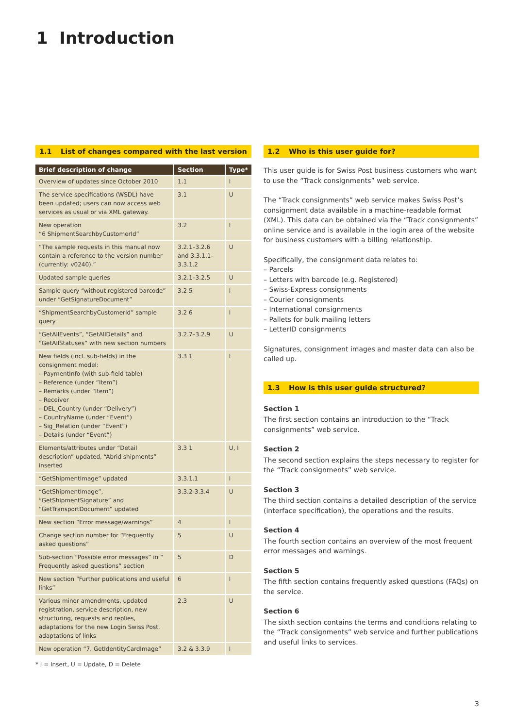1 Introduction
1.1 List of changes compared with the last version
| Brief description of change | Section | Type* |
| --- | --- | --- |
| Overview of updates since October 2010 | 1.1 | I |
| The service specifications (WSDL) have been updated; users can now access web services as usual or via XML gateway. | 3.1 | U |
| New operation “6 ShipmentSearchbyCustomerId” | 3.2 | I |
| “The sample requests in this manual now contain a reference to the version number (currently: v0240).” | 3.2.1–3.2.6 and 3.3.1.1–3.3.1.2 | U |
| Updated sample queries | 3.2.1–3.2.5 | U |
| Sample query “without registered barcode” under “GetSignatureDocument” | 3.2 5 | I |
| “ShipmentSearchbyCustomerId” sample query | 3.2 6 | I |
| “GetAllEvents”, “GetAllDetails” and “GetAllStatuses” with new section numbers | 3.2.7–3.2.9 | U |
| New fields (incl. sub-fields) in the consignment model: – PaymentInfo (with sub-field table) – Reference (under “Item”) – Remarks (under “Item”) – Receiver – DEL_Country (under “Delivery”) – CountryName (under “Event”) – Sig_Relation (under “Event”) – Details (under “Event”) | 3.3 1 | I |
| Elements/attributes under “Detail description” updated, “Abrid shipments” inserted | 3.3 1 | U, I |
| “GetShipmentImage” updated | 3.3.1.1 | I |
| “GetShipmentImage”, “GetShipmentSignature” and “GetTransportDocument” updated | 3.3.2-3.3.4 | U |
| New section “Error message/warnings” | 4 | I |
| Change section number for “Frequently asked questions” | 5 | U |
| Sub-section “Possible error messages” in “ Frequently asked questions” section | 5 | D |
| New section “Further publications and useful links” | 6 | I |
| Various minor amendments, updated registration, service description, new structuring, requests and replies, adaptations for the new Login Swiss Post, adaptations of links | 2.3 | U |
| New operation “7. GetIdentityCardImage” | 3.2 & 3.3.9 | I |
* I = Insert, U = Update, D = Delete
1.2 Who is this user guide for?
This user guide is for Swiss Post business customers who want to use the “Track consignments” web service.
The “Track consignments” web service makes Swiss Post’s consignment data available in a machine-readable format (XML). This data can be obtained via the “Track consignments” online service and is available in the login area of the website for business customers with a billing relationship.
Specifically, the consignment data relates to:
– Parcels
– Letters with barcode (e.g. Registered)
– Swiss-Express consignments
– Courier consignments
– International consignments
– Pallets for bulk mailing letters
– LetterID consignments
Signatures, consignment images and master data can also be called up.
1.3 How is this user guide structured?
Section 1
The first section contains an introduction to the “Track consignments” web service.
Section 2
The second section explains the steps necessary to register for the “Track consignments” web service.
Section 3
The third section contains a detailed description of the service (interface specification), the operations and the results.
Section 4
The fourth section contains an overview of the most frequent error messages and warnings.
Section 5
The fifth section contains frequently asked questions (FAQs) on the service.
Section 6
The sixth section contains the terms and conditions relating to the “Track consignments” web service and further publications and useful links to services.
3